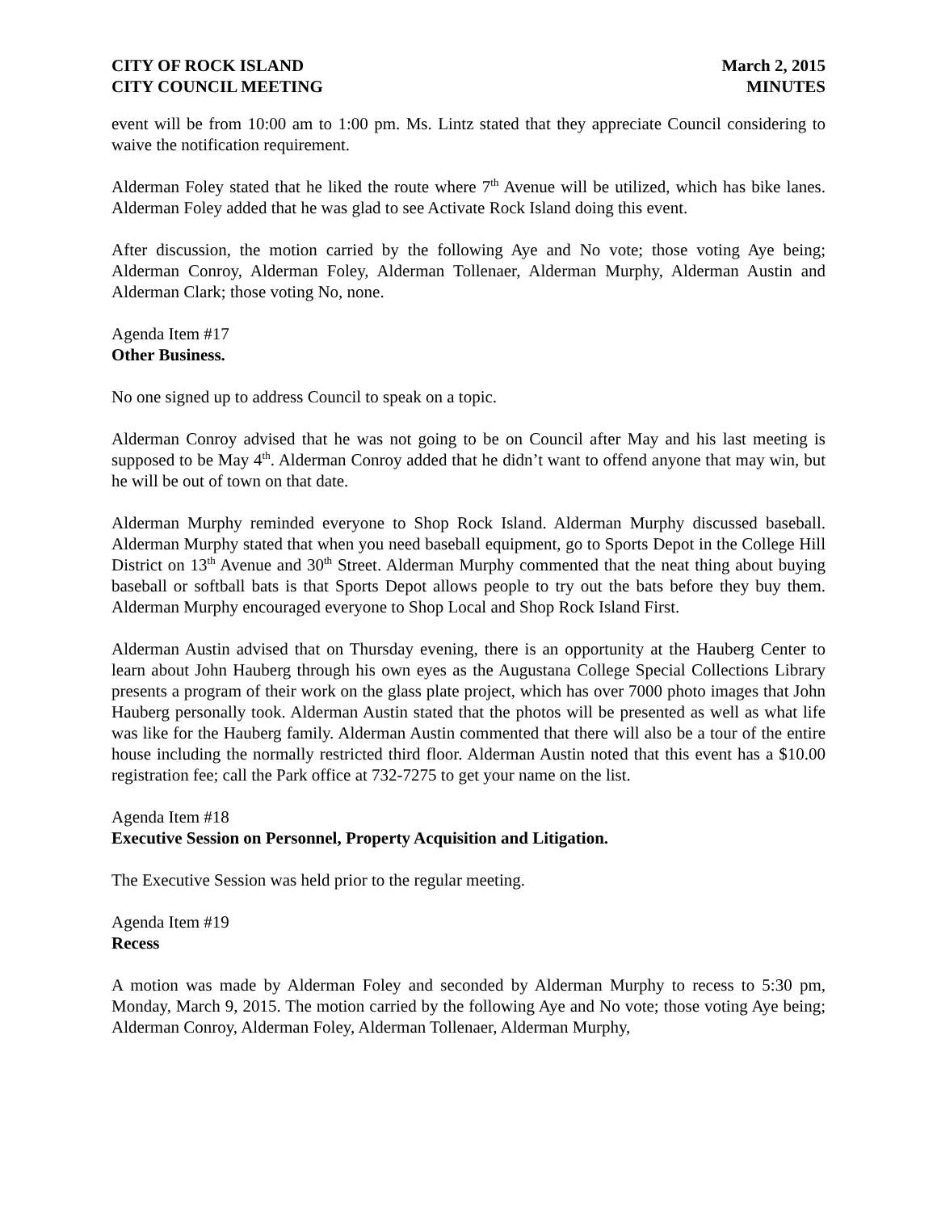CITY OF ROCK ISLAND
CITY COUNCIL MEETING
March 2, 2015
MINUTES
event will be from 10:00 am to 1:00 pm. Ms. Lintz stated that they appreciate Council considering to waive the notification requirement.
Alderman Foley stated that he liked the route where 7<sup>th</sup> Avenue will be utilized, which has bike lanes. Alderman Foley added that he was glad to see Activate Rock Island doing this event.
After discussion, the motion carried by the following Aye and No vote; those voting Aye being; Alderman Conroy, Alderman Foley, Alderman Tollenaer, Alderman Murphy, Alderman Austin and Alderman Clark; those voting No, none.
Agenda Item #17
Other Business.
No one signed up to address Council to speak on a topic.
Alderman Conroy advised that he was not going to be on Council after May and his last meeting is supposed to be May 4<sup>th</sup>. Alderman Conroy added that he didn’t want to offend anyone that may win, but he will be out of town on that date.
Alderman Murphy reminded everyone to Shop Rock Island. Alderman Murphy discussed baseball. Alderman Murphy stated that when you need baseball equipment, go to Sports Depot in the College Hill District on 13<sup>th</sup> Avenue and 30<sup>th</sup> Street. Alderman Murphy commented that the neat thing about buying baseball or softball bats is that Sports Depot allows people to try out the bats before they buy them. Alderman Murphy encouraged everyone to Shop Local and Shop Rock Island First.
Alderman Austin advised that on Thursday evening, there is an opportunity at the Hauberg Center to learn about John Hauberg through his own eyes as the Augustana College Special Collections Library presents a program of their work on the glass plate project, which has over 7000 photo images that John Hauberg personally took. Alderman Austin stated that the photos will be presented as well as what life was like for the Hauberg family. Alderman Austin commented that there will also be a tour of the entire house including the normally restricted third floor. Alderman Austin noted that this event has a $10.00 registration fee; call the Park office at 732-7275 to get your name on the list.
Agenda Item #18
Executive Session on Personnel, Property Acquisition and Litigation.
The Executive Session was held prior to the regular meeting.
Agenda Item #19
Recess
A motion was made by Alderman Foley and seconded by Alderman Murphy to recess to 5:30 pm, Monday, March 9, 2015. The motion carried by the following Aye and No vote; those voting Aye being; Alderman Conroy, Alderman Foley, Alderman Tollenaer, Alderman Murphy,